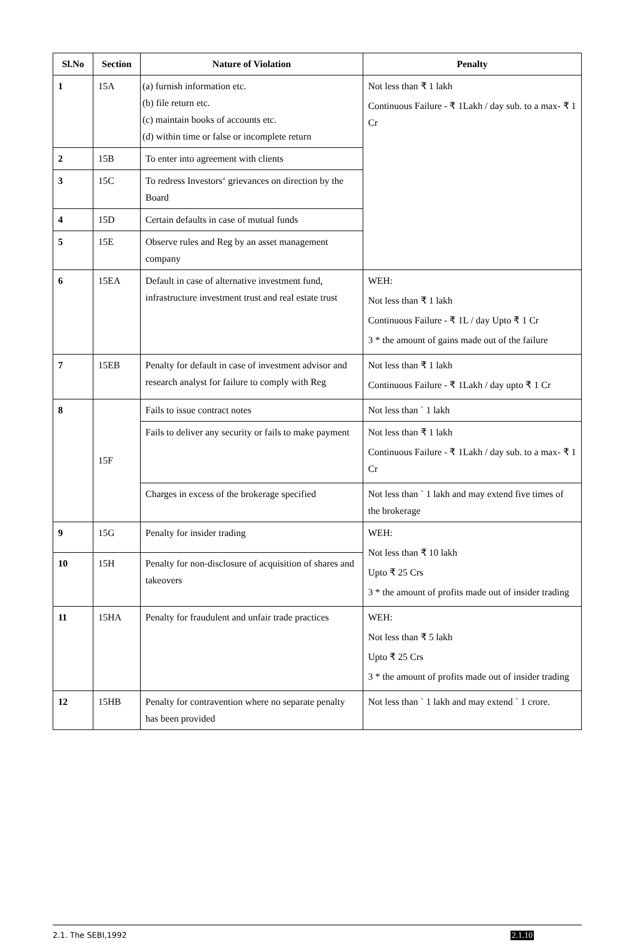| Sl.No | Section | Nature of Violation | Penalty |
| --- | --- | --- | --- |
| 1 | 15A | (a) furnish information etc. (b) file return etc. (c) maintain books of accounts etc. (d) within time or false or incomplete return | Not less than ₹ 1 lakh Continuous Failure - ₹ 1Lakh / day sub. to a max- ₹ 1 Cr |
| 2 | 15B | To enter into agreement with clients | |
| 3 | 15C | To redress Investors‘ grievances on direction by the Board | |
| 4 | 15D | Certain defaults in case of mutual funds | |
| 5 | 15E | Observe rules and Reg by an asset management company | |
| 6 | 15EA | Default in case of alternative investment fund, infrastructure investment trust and real estate trust | WEH: Not less than ₹ 1 lakh Continuous Failure - ₹ 1L / day Upto ₹ 1 Cr 3 * the amount of gains made out of the failure |
| 7 | 15EB | Penalty for default in case of investment advisor and research analyst for failure to comply with Reg | Not less than ₹ 1 lakh Continuous Failure - ₹ 1Lakh / day upto ₹ 1 Cr |
| 8 | 15F | Fails to issue contract notes | Not less than ` 1 lakh |
| | | Fails to deliver any security or fails to make payment | Not less than ₹ 1 lakh Continuous Failure - ₹ 1Lakh / day sub. to a max- ₹ 1 Cr |
| | | Charges in excess of the brokerage specified | Not less than ` 1 lakh and may extend five times of the brokerage |
| 9 | 15G | Penalty for insider trading | WEH: Not less than ₹ 10 lakh Upto ₹ 25 Crs 3 * the amount of profits made out of insider trading |
| 10 | 15H | Penalty for non-disclosure of acquisition of shares and takeovers | |
| 11 | 15HA | Penalty for fraudulent and unfair trade practices | WEH: Not less than ₹ 5 lakh Upto ₹ 25 Crs 3 * the amount of profits made out of insider trading |
| 12 | 15HB | Penalty for contravention where no separate penalty has been provided | Not less than ` 1 lakh and may extend ` 1 crore. |
2.1. The SEBI,1992 2.1.10